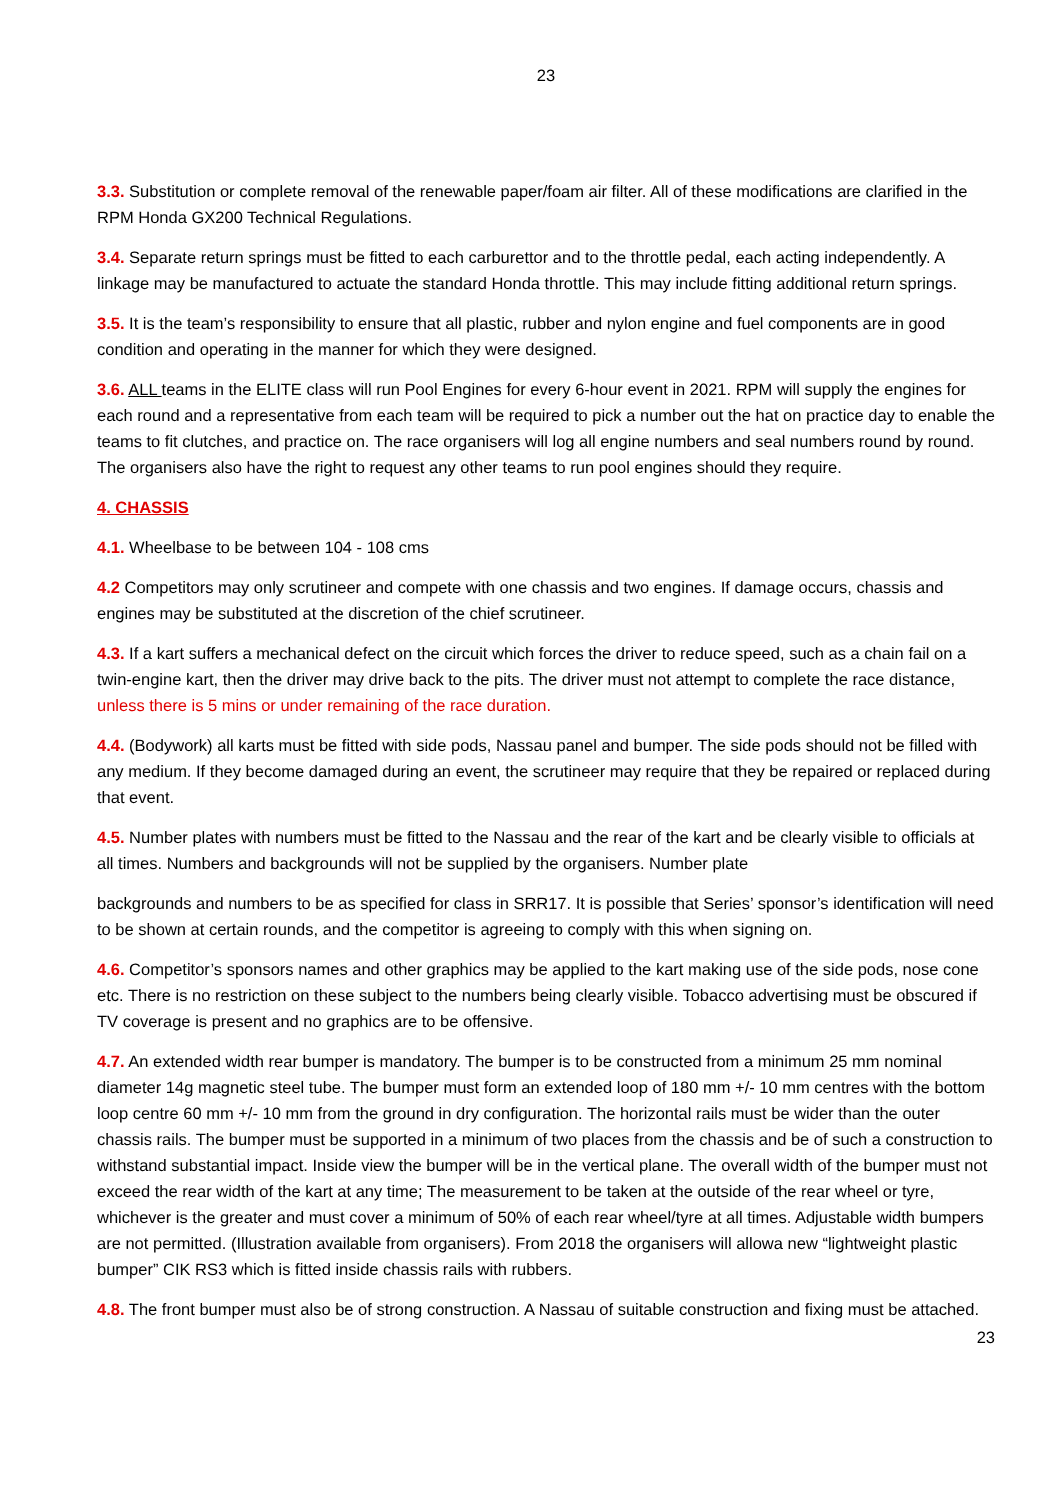23
3.3. Substitution or complete removal of the renewable paper/foam air filter. All of these modifications are clarified in the RPM Honda GX200 Technical Regulations.
3.4. Separate return springs must be fitted to each carburettor and to the throttle pedal, each acting independently. A linkage may be manufactured to actuate the standard Honda throttle. This may include fitting additional return springs.
3.5. It is the team’s responsibility to ensure that all plastic, rubber and nylon engine and fuel components are in good condition and operating in the manner for which they were designed.
3.6. ALL teams in the ELITE class will run Pool Engines for every 6-hour event in 2021. RPM will supply the engines for each round and a representative from each team will be required to pick a number out the hat on practice day to enable the teams to fit clutches, and practice on. The race organisers will log all engine numbers and seal numbers round by round. The organisers also have the right to request any other teams to run pool engines should they require.
4. CHASSIS
4.1. Wheelbase to be between 104 - 108 cms
4.2 Competitors may only scrutineer and compete with one chassis and two engines. If damage occurs, chassis and engines may be substituted at the discretion of the chief scrutineer.
4.3. If a kart suffers a mechanical defect on the circuit which forces the driver to reduce speed, such as a chain fail on a twin-engine kart, then the driver may drive back to the pits. The driver must not attempt to complete the race distance, unless there is 5 mins or under remaining of the race duration.
4.4. (Bodywork) all karts must be fitted with side pods, Nassau panel and bumper. The side pods should not be filled with any medium. If they become damaged during an event, the scrutineer may require that they be repaired or replaced during that event.
4.5. Number plates with numbers must be fitted to the Nassau and the rear of the kart and be clearly visible to officials at all times. Numbers and backgrounds will not be supplied by the organisers. Number plate
backgrounds and numbers to be as specified for class in SRR17. It is possible that Series’ sponsor’s identification will need to be shown at certain rounds, and the competitor is agreeing to comply with this when signing on.
4.6. Competitor’s sponsors names and other graphics may be applied to the kart making use of the side pods, nose cone etc. There is no restriction on these subject to the numbers being clearly visible. Tobacco advertising must be obscured if TV coverage is present and no graphics are to be offensive.
4.7. An extended width rear bumper is mandatory. The bumper is to be constructed from a minimum 25 mm nominal diameter 14g magnetic steel tube. The bumper must form an extended loop of 180 mm +/- 10 mm centres with the bottom loop centre 60 mm +/- 10 mm from the ground in dry configuration. The horizontal rails must be wider than the outer chassis rails. The bumper must be supported in a minimum of two places from the chassis and be of such a construction to withstand substantial impact. Inside view the bumper will be in the vertical plane. The overall width of the bumper must not exceed the rear width of the kart at any time; The measurement to be taken at the outside of the rear wheel or tyre, whichever is the greater and must cover a minimum of 50% of each rear wheel/tyre at all times. Adjustable width bumpers are not permitted. (Illustration available from organisers). From 2018 the organisers will allowa new “lightweight plastic bumper” CIK RS3 which is fitted inside chassis rails with rubbers.
4.8. The front bumper must also be of strong construction. A Nassau of suitable construction and fixing must be attached.
23